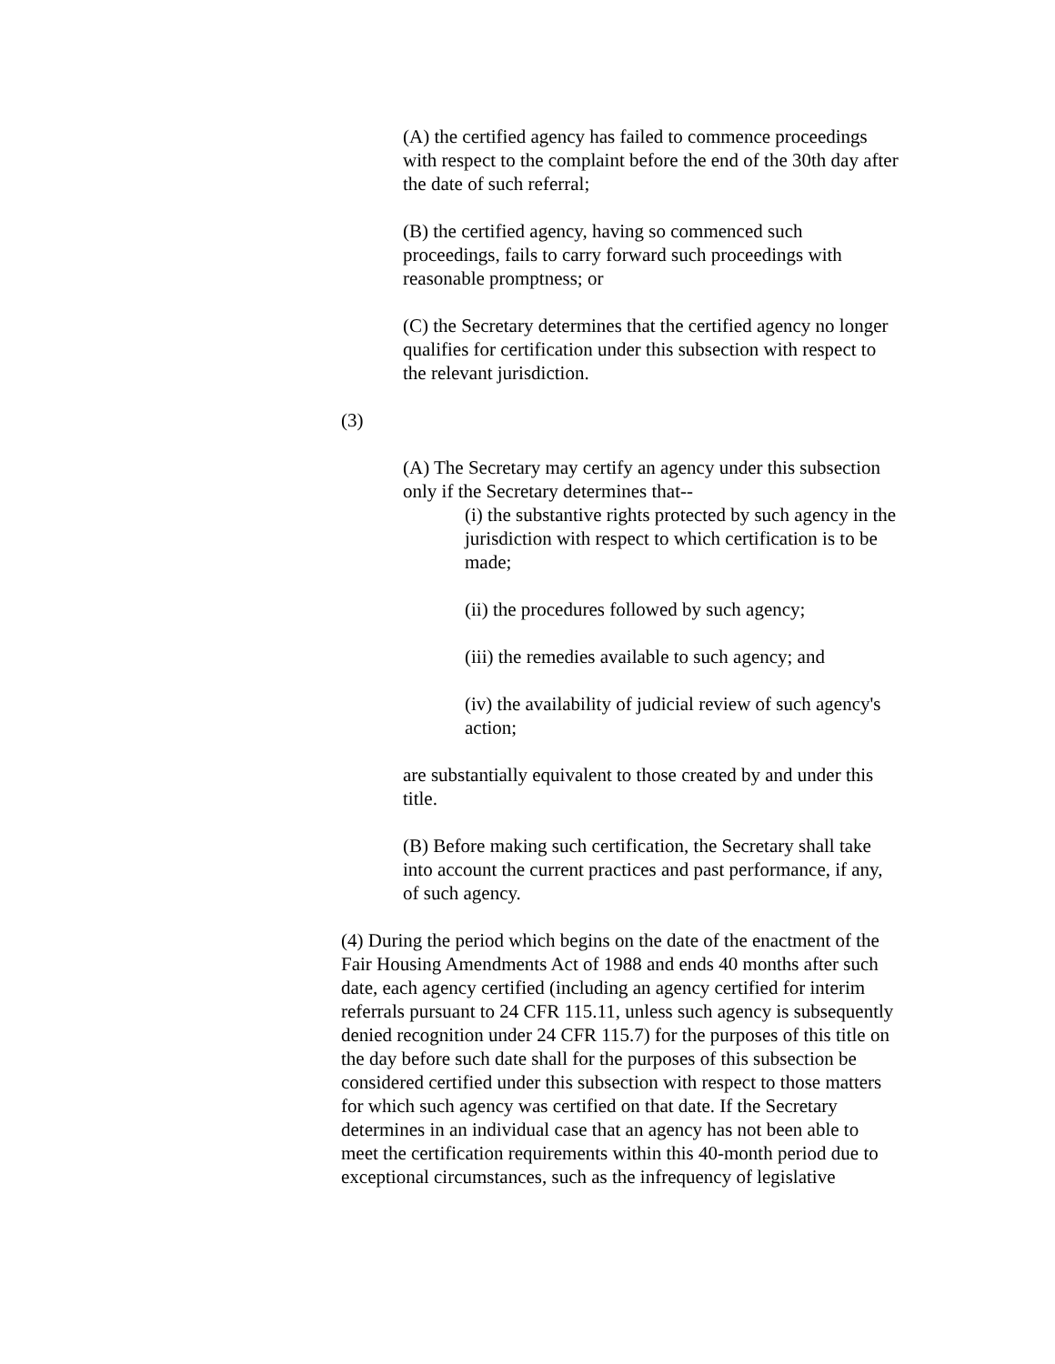(A) the certified agency has failed to commence proceedings with respect to the complaint before the end of the 30th day after the date of such referral;
(B) the certified agency, having so commenced such proceedings, fails to carry forward such proceedings with reasonable promptness; or
(C) the Secretary determines that the certified agency no longer qualifies for certification under this subsection with respect to the relevant jurisdiction.
(3)
(A) The Secretary may certify an agency under this subsection only if the Secretary determines that--
(i) the substantive rights protected by such agency in the jurisdiction with respect to which certification is to be made;
(ii) the procedures followed by such agency;
(iii) the remedies available to such agency; and
(iv) the availability of judicial review of such agency's action;
are substantially equivalent to those created by and under this title.
(B) Before making such certification, the Secretary shall take into account the current practices and past performance, if any, of such agency.
(4) During the period which begins on the date of the enactment of the Fair Housing Amendments Act of 1988 and ends 40 months after such date, each agency certified (including an agency certified for interim referrals pursuant to 24 CFR 115.11, unless such agency is subsequently denied recognition under 24 CFR 115.7) for the purposes of this title on the day before such date shall for the purposes of this subsection be considered certified under this subsection with respect to those matters for which such agency was certified on that date. If the Secretary determines in an individual case that an agency has not been able to meet the certification requirements within this 40-month period due to exceptional circumstances, such as the infrequency of legislative